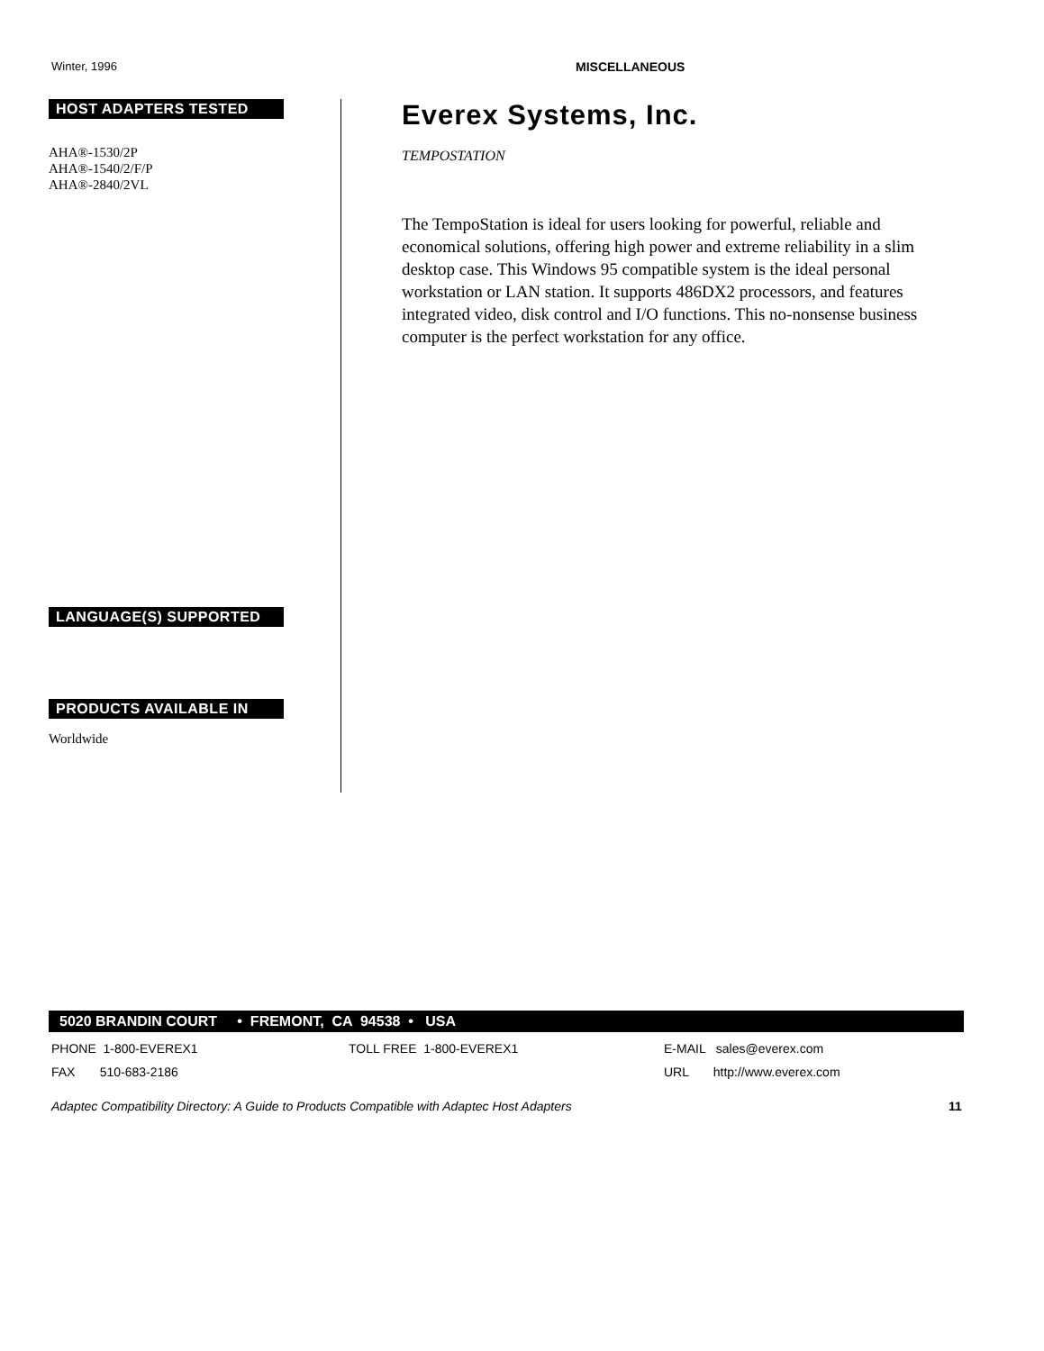Winter, 1996 MISCELLANEOUS
HOST ADAPTERS TESTED
AHA®-1530/2P
AHA®-1540/2/F/P
AHA®-2840/2VL
LANGUAGE(S) SUPPORTED
PRODUCTS AVAILABLE IN
Worldwide
Everex Systems, Inc.
TEMPOSTATION
The TempoStation is ideal for users looking for powerful, reliable and economical solutions, offering high power and extreme reliability in a slim desktop case. This Windows 95 compatible system is the ideal personal workstation or LAN station. It supports 486DX2 processors, and features integrated video, disk control and I/O functions. This no-nonsense business computer is the perfect workstation for any office.
5020 BRANDIN COURT • FREMONT, CA 94538 • USA
PHONE 1-800-EVEREX1 TOLL FREE 1-800-EVEREX1 E-MAIL sales@everex.com
FAX 510-683-2186 URL http://www.everex.com
Adaptec Compatibility Directory: A Guide to Products Compatible with Adaptec Host Adapters 11